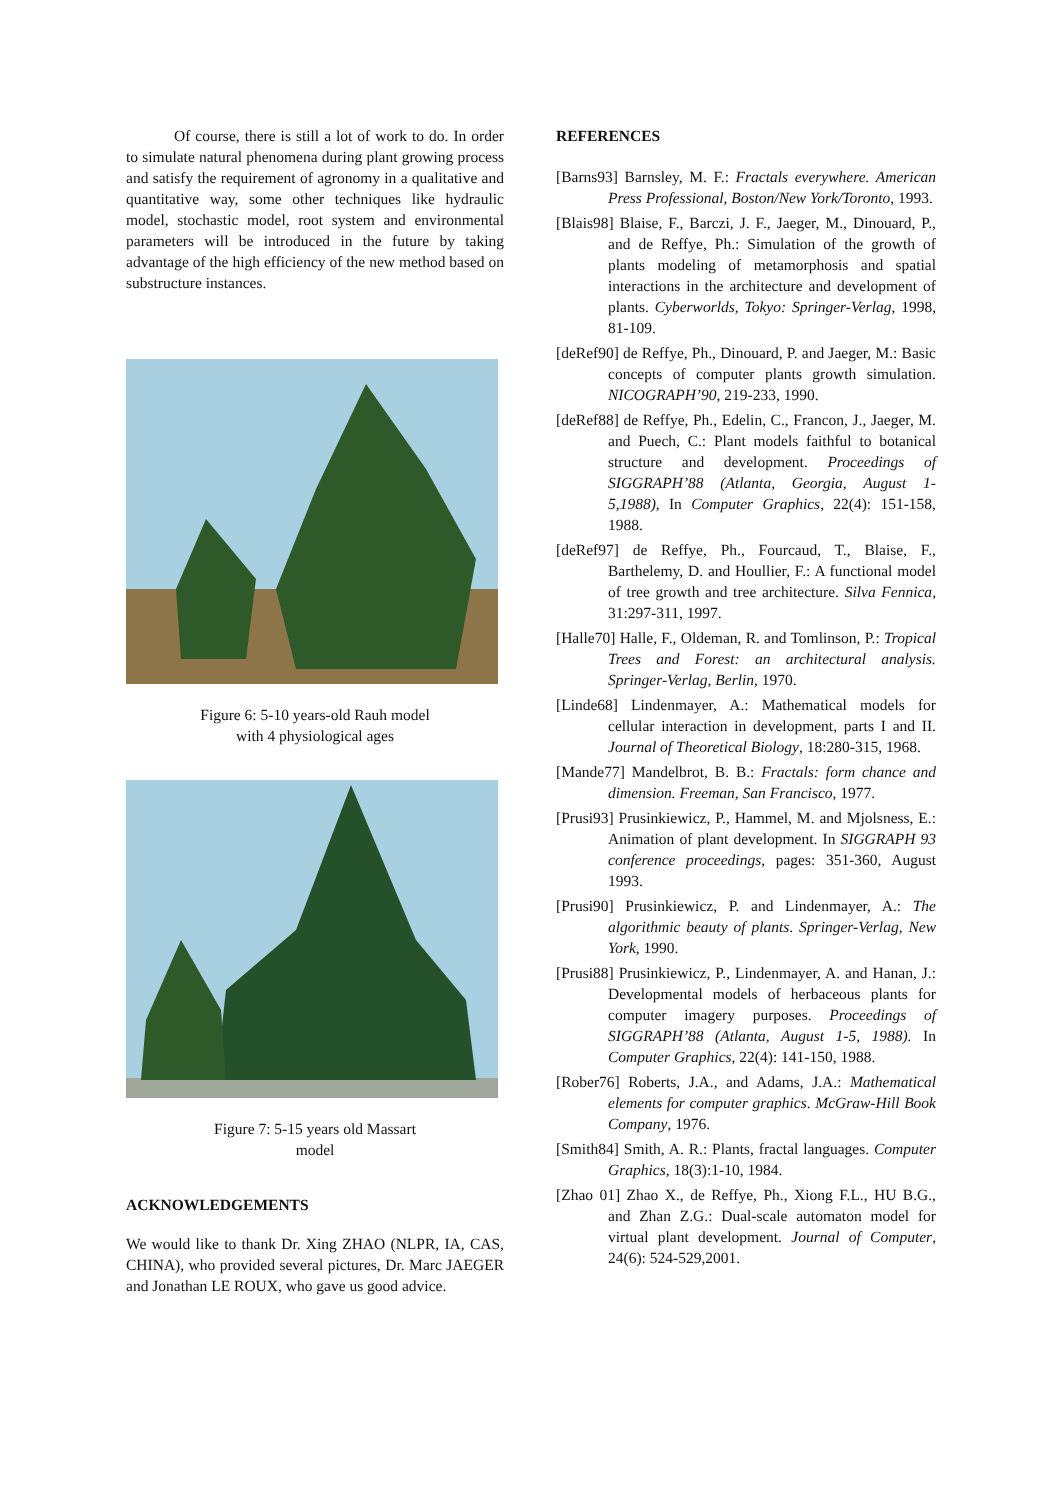Of course, there is still a lot of work to do. In order to simulate natural phenomena during plant growing process and satisfy the requirement of agronomy in a qualitative and quantitative way, some other techniques like hydraulic model, stochastic model, root system and environmental parameters will be introduced in the future by taking advantage of the high efficiency of the new method based on substructure instances.
Figure 6: 5-10 years-old Rauh model
with 4 physiological ages
Figure 7: 5-15 years old Massart
model
ACKNOWLEDGEMENTS
We would like to thank Dr. Xing ZHAO (NLPR, IA, CAS, CHINA), who provided several pictures, Dr. Marc JAEGER and Jonathan LE ROUX, who gave us good advice.
REFERENCES
[Barns93] Barnsley, M. F.: Fractals everywhere. American Press Professional, Boston/New York/Toronto, 1993.
[Blais98] Blaise, F., Barczi, J. F., Jaeger, M., Dinouard, P., and de Reffye, Ph.: Simulation of the growth of plants modeling of metamorphosis and spatial interactions in the architecture and development of plants. Cyberworlds, Tokyo: Springer-Verlag, 1998, 81-109.
[deRef90] de Reffye, Ph., Dinouard, P. and Jaeger, M.: Basic concepts of computer plants growth simulation. NICOGRAPH’90, 219-233, 1990.
[deRef88] de Reffye, Ph., Edelin, C., Francon, J., Jaeger, M. and Puech, C.: Plant models faithful to botanical structure and development. Proceedings of SIGGRAPH’88 (Atlanta, Georgia, August 1-5,1988), In Computer Graphics, 22(4): 151-158, 1988.
[deRef97] de Reffye, Ph., Fourcaud, T., Blaise, F., Barthelemy, D. and Houllier, F.: A functional model of tree growth and tree architecture. Silva Fennica, 31:297-311, 1997.
[Halle70] Halle, F., Oldeman, R. and Tomlinson, P.: Tropical Trees and Forest: an architectural analysis. Springer-Verlag, Berlin, 1970.
[Linde68] Lindenmayer, A.: Mathematical models for cellular interaction in development, parts I and II. Journal of Theoretical Biology, 18:280-315, 1968.
[Mande77] Mandelbrot, B. B.: Fractals: form chance and dimension. Freeman, San Francisco, 1977.
[Prusi93] Prusinkiewicz, P., Hammel, M. and Mjolsness, E.: Animation of plant development. In SIGGRAPH 93 conference proceedings, pages: 351-360, August 1993.
[Prusi90] Prusinkiewicz, P. and Lindenmayer, A.: The algorithmic beauty of plants. Springer-Verlag, New York, 1990.
[Prusi88] Prusinkiewicz, P., Lindenmayer, A. and Hanan, J.: Developmental models of herbaceous plants for computer imagery purposes. Proceedings of SIGGRAPH’88 (Atlanta, August 1-5, 1988). In Computer Graphics, 22(4): 141-150, 1988.
[Rober76] Roberts, J.A., and Adams, J.A.: Mathematical elements for computer graphics. McGraw-Hill Book Company, 1976.
[Smith84] Smith, A. R.: Plants, fractal languages. Computer Graphics, 18(3):1-10, 1984.
[Zhao 01] Zhao X., de Reffye, Ph., Xiong F.L., HU B.G., and Zhan Z.G.: Dual-scale automaton model for virtual plant development. Journal of Computer, 24(6): 524-529,2001.